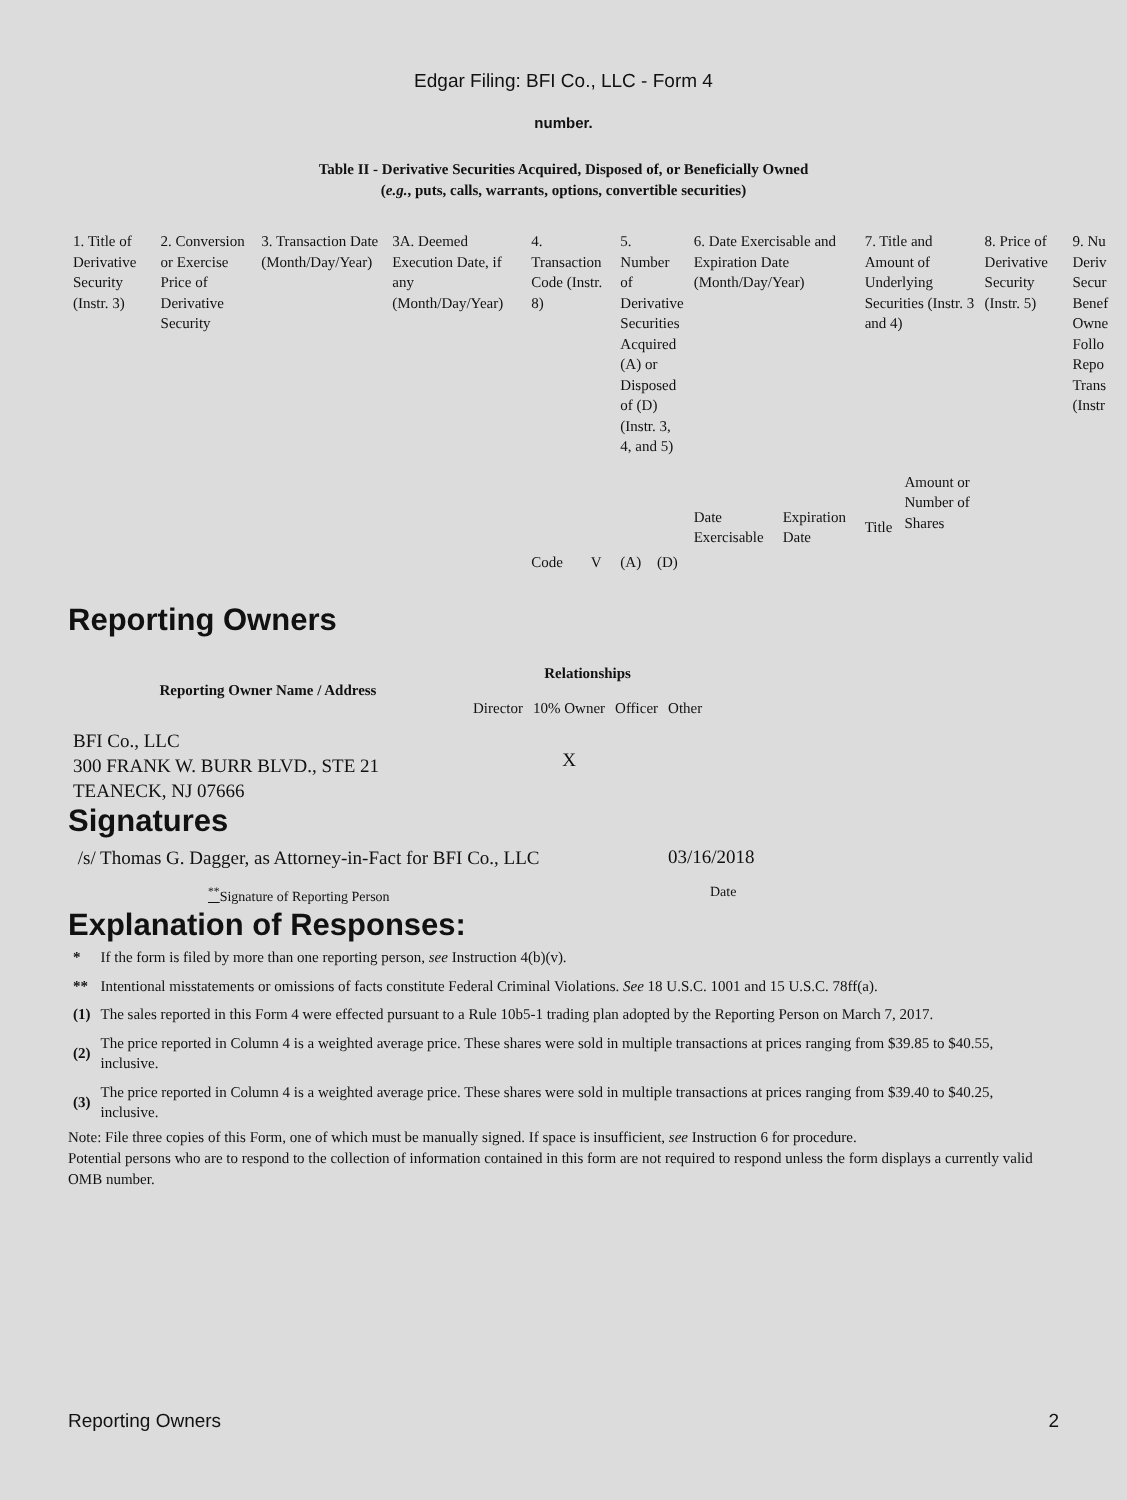Edgar Filing: BFI Co., LLC - Form 4
number.
Table II - Derivative Securities Acquired, Disposed of, or Beneficially Owned
(e.g., puts, calls, warrants, options, convertible securities)
| 1. Title of Derivative Security (Instr. 3) | 2. Conversion or Exercise Price of Derivative Security | 3. Transaction Date (Month/Day/Year) | 3A. Deemed Execution Date, if any (Month/Day/Year) | 4. Transaction Code (Instr. 8) | | 5. Number of Derivative Securities Acquired (A) or Disposed of (D) (Instr. 3, 4, and 5) | | 6. Date Exercisable and Expiration Date (Month/Day/Year) | | 7. Title and Amount of Underlying Securities (Instr. 3 and 4) | | 8. Price of Derivative Security (Instr. 5) | 9. Nu Deriv Secur Benef Owne Follo Repo Trans (Instr |
| --- | --- | --- | --- | --- | --- | --- | --- | --- | --- | --- | --- | --- | --- |
| | | | | Code | V | (A) | (D) | Date Exercisable | Expiration Date | Title | Amount or Number of Shares | | |
Reporting Owners
| Reporting Owner Name / Address | Relationships | | | |
| --- | --- | --- | --- | --- |
| | Director | 10% Owner | Officer | Other |
| BFI Co., LLC 300 FRANK W. BURR BLVD., STE 21 TEANECK, NJ 07666 | | X | | |
Signatures
| /s/ Thomas G. Dagger, as Attorney-in-Fact for BFI Co., LLC | 03/16/2018 |
| <sup>**</sup> Signature of Reporting Person | Date |
Explanation of Responses:
| * | If the form is filed by more than one reporting person, see Instruction 4(b)(v). |
| ** | Intentional misstatements or omissions of facts constitute Federal Criminal Violations. See 18 U.S.C. 1001 and 15 U.S.C. 78ff(a). |
| (1) | The sales reported in this Form 4 were effected pursuant to a Rule 10b5-1 trading plan adopted by the Reporting Person on March 7, 2017. |
| (2) | The price reported in Column 4 is a weighted average price. These shares were sold in multiple transactions at prices ranging from $39.85 to $40.55, inclusive. |
| (3) | The price reported in Column 4 is a weighted average price. These shares were sold in multiple transactions at prices ranging from $39.40 to $40.25, inclusive. |
Note: File three copies of this Form, one of which must be manually signed. If space is insufficient, see Instruction 6 for procedure.
Potential persons who are to respond to the collection of information contained in this form are not required to respond unless the form displays a currently valid OMB number.
Reporting Owners 2